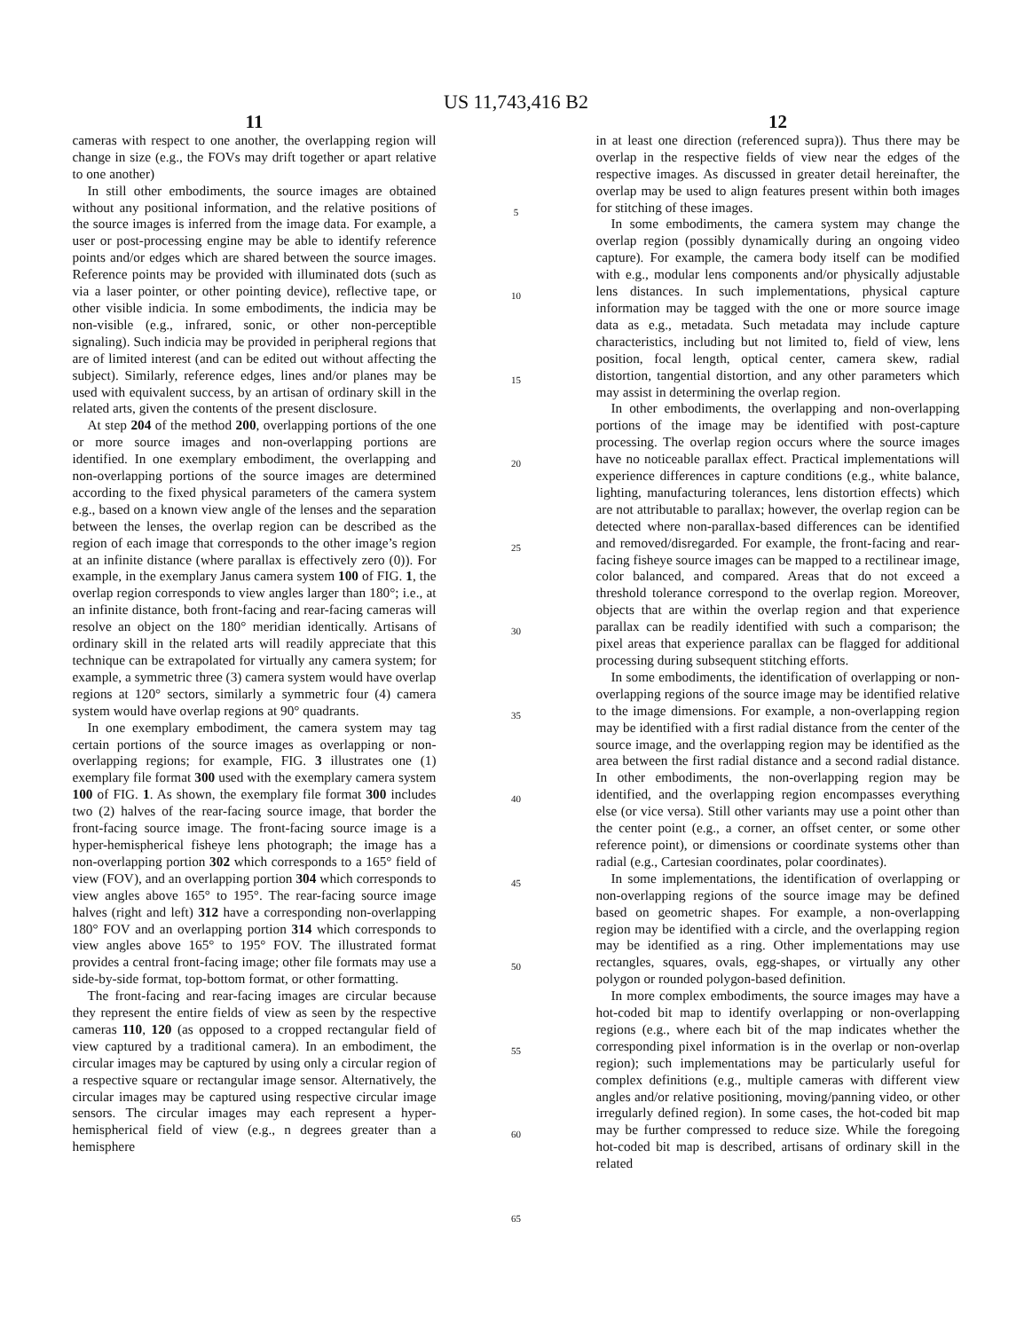US 11,743,416 B2
11
cameras with respect to one another, the overlapping region will change in size (e.g., the FOVs may drift together or apart relative to one another)
In still other embodiments, the source images are obtained without any positional information, and the relative positions of the source images is inferred from the image data. For example, a user or post-processing engine may be able to identify reference points and/or edges which are shared between the source images. Reference points may be provided with illuminated dots (such as via a laser pointer, or other pointing device), reflective tape, or other visible indicia. In some embodiments, the indicia may be non-visible (e.g., infrared, sonic, or other non-perceptible signaling). Such indicia may be provided in peripheral regions that are of limited interest (and can be edited out without affecting the subject). Similarly, reference edges, lines and/or planes may be used with equivalent success, by an artisan of ordinary skill in the related arts, given the contents of the present disclosure.
At step 204 of the method 200, overlapping portions of the one or more source images and non-overlapping portions are identified. In one exemplary embodiment, the overlapping and non-overlapping portions of the source images are determined according to the fixed physical parameters of the camera system e.g., based on a known view angle of the lenses and the separation between the lenses, the overlap region can be described as the region of each image that corresponds to the other image’s region at an infinite distance (where parallax is effectively zero (0)). For example, in the exemplary Janus camera system 100 of FIG. 1, the overlap region corresponds to view angles larger than 180°; i.e., at an infinite distance, both front-facing and rear-facing cameras will resolve an object on the 180° meridian identically. Artisans of ordinary skill in the related arts will readily appreciate that this technique can be extrapolated for virtually any camera system; for example, a symmetric three (3) camera system would have overlap regions at 120° sectors, similarly a symmetric four (4) camera system would have overlap regions at 90° quadrants.
In one exemplary embodiment, the camera system may tag certain portions of the source images as overlapping or non-overlapping regions; for example, FIG. 3 illustrates one (1) exemplary file format 300 used with the exemplary camera system 100 of FIG. 1. As shown, the exemplary file format 300 includes two (2) halves of the rear-facing source image, that border the front-facing source image. The front-facing source image is a hyper-hemispherical fisheye lens photograph; the image has a non-overlapping portion 302 which corresponds to a 165° field of view (FOV), and an overlapping portion 304 which corresponds to view angles above 165° to 195°. The rear-facing source image halves (right and left) 312 have a corresponding non-overlapping 180° FOV and an overlapping portion 314 which corresponds to view angles above 165° to 195° FOV. The illustrated format provides a central front-facing image; other file formats may use a side-by-side format, top-bottom format, or other formatting.
The front-facing and rear-facing images are circular because they represent the entire fields of view as seen by the respective cameras 110, 120 (as opposed to a cropped rectangular field of view captured by a traditional camera). In an embodiment, the circular images may be captured by using only a circular region of a respective square or rectangular image sensor. Alternatively, the circular images may be captured using respective circular image sensors. The circular images may each represent a hyper-hemispherical field of view (e.g., n degrees greater than a hemisphere
5
10
15
20
25
30
35
40
45
50
55
60
65
12
in at least one direction (referenced supra)). Thus there may be overlap in the respective fields of view near the edges of the respective images. As discussed in greater detail hereinafter, the overlap may be used to align features present within both images for stitching of these images.
In some embodiments, the camera system may change the overlap region (possibly dynamically during an ongoing video capture). For example, the camera body itself can be modified with e.g., modular lens components and/or physically adjustable lens distances. In such implementations, physical capture information may be tagged with the one or more source image data as e.g., metadata. Such metadata may include capture characteristics, including but not limited to, field of view, lens position, focal length, optical center, camera skew, radial distortion, tangential distortion, and any other parameters which may assist in determining the overlap region.
In other embodiments, the overlapping and non-overlapping portions of the image may be identified with post-capture processing. The overlap region occurs where the source images have no noticeable parallax effect. Practical implementations will experience differences in capture conditions (e.g., white balance, lighting, manufacturing tolerances, lens distortion effects) which are not attributable to parallax; however, the overlap region can be detected where non-parallax-based differences can be identified and removed/disregarded. For example, the front-facing and rear-facing fisheye source images can be mapped to a rectilinear image, color balanced, and compared. Areas that do not exceed a threshold tolerance correspond to the overlap region. Moreover, objects that are within the overlap region and that experience parallax can be readily identified with such a comparison; the pixel areas that experience parallax can be flagged for additional processing during subsequent stitching efforts.
In some embodiments, the identification of overlapping or non-overlapping regions of the source image may be identified relative to the image dimensions. For example, a non-overlapping region may be identified with a first radial distance from the center of the source image, and the overlapping region may be identified as the area between the first radial distance and a second radial distance. In other embodiments, the non-overlapping region may be identified, and the overlapping region encompasses everything else (or vice versa). Still other variants may use a point other than the center point (e.g., a corner, an offset center, or some other reference point), or dimensions or coordinate systems other than radial (e.g., Cartesian coordinates, polar coordinates).
In some implementations, the identification of overlapping or non-overlapping regions of the source image may be defined based on geometric shapes. For example, a non-overlapping region may be identified with a circle, and the overlapping region may be identified as a ring. Other implementations may use rectangles, squares, ovals, egg-shapes, or virtually any other polygon or rounded polygon-based definition.
In more complex embodiments, the source images may have a hot-coded bit map to identify overlapping or non-overlapping regions (e.g., where each bit of the map indicates whether the corresponding pixel information is in the overlap or non-overlap region); such implementations may be particularly useful for complex definitions (e.g., multiple cameras with different view angles and/or relative positioning, moving/panning video, or other irregularly defined region). In some cases, the hot-coded bit map may be further compressed to reduce size. While the foregoing hot-coded bit map is described, artisans of ordinary skill in the related